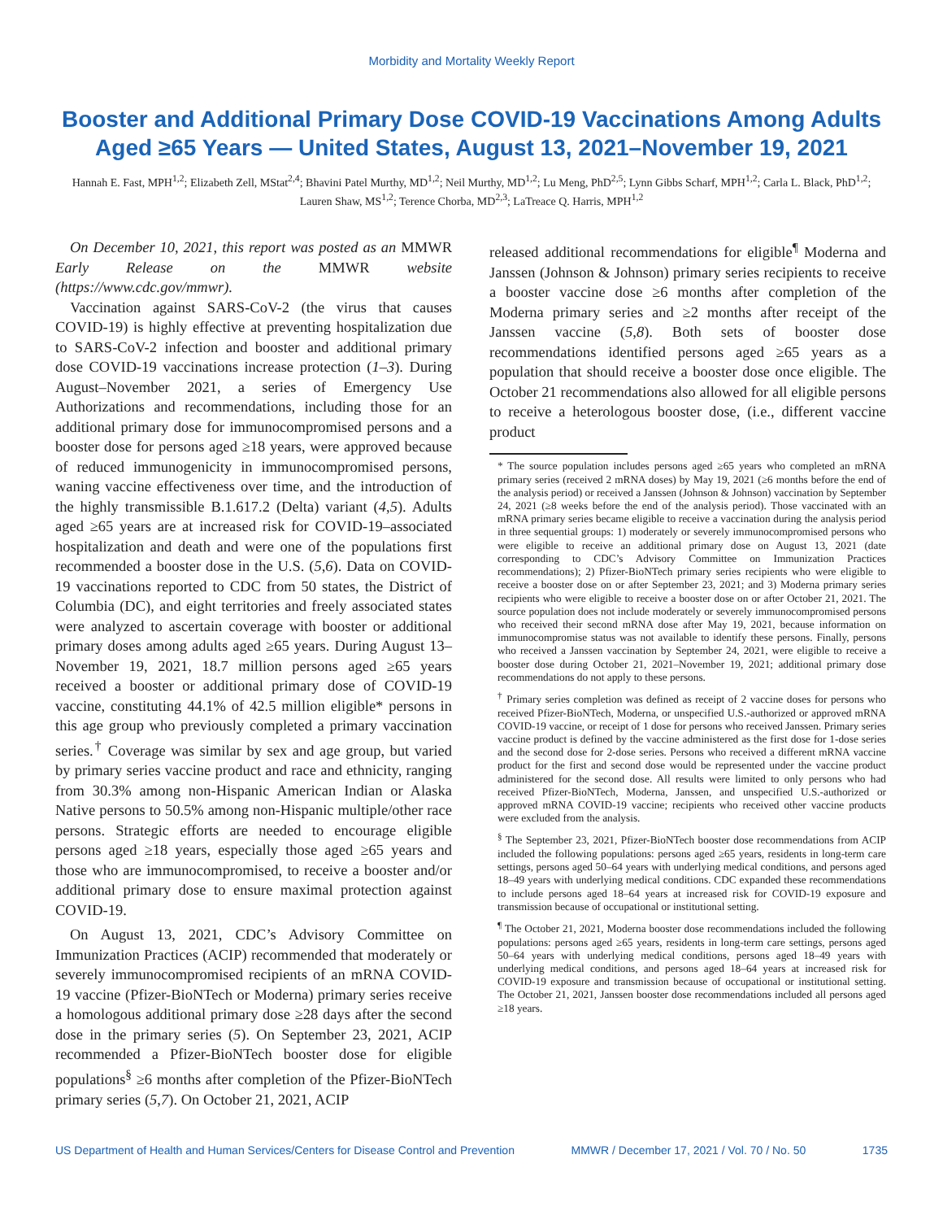Morbidity and Mortality Weekly Report
Booster and Additional Primary Dose COVID-19 Vaccinations Among Adults Aged ≥65 Years — United States, August 13, 2021–November 19, 2021
Hannah E. Fast, MPH<sup>1,2</sup>; Elizabeth Zell, MStat<sup>2,4</sup>; Bhavini Patel Murthy, MD<sup>1,2</sup>; Neil Murthy, MD<sup>1,2</sup>; Lu Meng, PhD<sup>2,5</sup>; Lynn Gibbs Scharf, MPH<sup>1,2</sup>; Carla L. Black, PhD<sup>1,2</sup>; Lauren Shaw, MS<sup>1,2</sup>; Terence Chorba, MD<sup>2,3</sup>; LaTreace Q. Harris, MPH<sup>1,2</sup>
On December 10, 2021, this report was posted as an MMWR Early Release on the MMWR website (https://www.cdc.gov/mmwr).
Vaccination against SARS-CoV-2 (the virus that causes COVID-19) is highly effective at preventing hospitalization due to SARS-CoV-2 infection and booster and additional primary dose COVID-19 vaccinations increase protection (1–3). During August–November 2021, a series of Emergency Use Authorizations and recommendations, including those for an additional primary dose for immunocompromised persons and a booster dose for persons aged ≥18 years, were approved because of reduced immunogenicity in immunocompromised persons, waning vaccine effectiveness over time, and the introduction of the highly transmissible B.1.617.2 (Delta) variant (4,5). Adults aged ≥65 years are at increased risk for COVID-19–associated hospitalization and death and were one of the populations first recommended a booster dose in the U.S. (5,6). Data on COVID-19 vaccinations reported to CDC from 50 states, the District of Columbia (DC), and eight territories and freely associated states were analyzed to ascertain coverage with booster or additional primary doses among adults aged ≥65 years. During August 13–November 19, 2021, 18.7 million persons aged ≥65 years received a booster or additional primary dose of COVID-19 vaccine, constituting 44.1% of 42.5 million eligible* persons in this age group who previously completed a primary vaccination series.<sup>†</sup> Coverage was similar by sex and age group, but varied by primary series vaccine product and race and ethnicity, ranging from 30.3% among non-Hispanic American Indian or Alaska Native persons to 50.5% among non-Hispanic multiple/other race persons. Strategic efforts are needed to encourage eligible persons aged ≥18 years, especially those aged ≥65 years and those who are immunocompromised, to receive a booster and/or additional primary dose to ensure maximal protection against COVID-19.
On August 13, 2021, CDC’s Advisory Committee on Immunization Practices (ACIP) recommended that moderately or severely immunocompromised recipients of an mRNA COVID-19 vaccine (Pfizer-BioNTech or Moderna) primary series receive a homologous additional primary dose ≥28 days after the second dose in the primary series (5). On September 23, 2021, ACIP recommended a Pfizer-BioNTech booster dose for eligible populations<sup>§</sup> ≥6 months after completion of the Pfizer-BioNTech primary series (5,7). On October 21, 2021, ACIP
released additional recommendations for eligible<sup>¶</sup> Moderna and Janssen (Johnson & Johnson) primary series recipients to receive a booster vaccine dose ≥6 months after completion of the Moderna primary series and ≥2 months after receipt of the Janssen vaccine (5,8). Both sets of booster dose recommendations identified persons aged ≥65 years as a population that should receive a booster dose once eligible. The October 21 recommendations also allowed for all eligible persons to receive a heterologous booster dose, (i.e., different vaccine product
* The source population includes persons aged ≥65 years who completed an mRNA primary series (received 2 mRNA doses) by May 19, 2021 (≥6 months before the end of the analysis period) or received a Janssen (Johnson & Johnson) vaccination by September 24, 2021 (≥8 weeks before the end of the analysis period). Those vaccinated with an mRNA primary series became eligible to receive a vaccination during the analysis period in three sequential groups: 1) moderately or severely immunocompromised persons who were eligible to receive an additional primary dose on August 13, 2021 (date corresponding to CDC’s Advisory Committee on Immunization Practices recommendations); 2) Pfizer-BioNTech primary series recipients who were eligible to receive a booster dose on or after September 23, 2021; and 3) Moderna primary series recipients who were eligible to receive a booster dose on or after October 21, 2021. The source population does not include moderately or severely immunocompromised persons who received their second mRNA dose after May 19, 2021, because information on immunocompromise status was not available to identify these persons. Finally, persons who received a Janssen vaccination by September 24, 2021, were eligible to receive a booster dose during October 21, 2021–November 19, 2021; additional primary dose recommendations do not apply to these persons.
<sup>†</sup> Primary series completion was defined as receipt of 2 vaccine doses for persons who received Pfizer-BioNTech, Moderna, or unspecified U.S.-authorized or approved mRNA COVID-19 vaccine, or receipt of 1 dose for persons who received Janssen. Primary series vaccine product is defined by the vaccine administered as the first dose for 1-dose series and the second dose for 2-dose series. Persons who received a different mRNA vaccine product for the first and second dose would be represented under the vaccine product administered for the second dose. All results were limited to only persons who had received Pfizer-BioNTech, Moderna, Janssen, and unspecified U.S.-authorized or approved mRNA COVID-19 vaccine; recipients who received other vaccine products were excluded from the analysis.
<sup>§</sup> The September 23, 2021, Pfizer-BioNTech booster dose recommendations from ACIP included the following populations: persons aged ≥65 years, residents in long-term care settings, persons aged 50–64 years with underlying medical conditions, and persons aged 18–49 years with underlying medical conditions. CDC expanded these recommendations to include persons aged 18–64 years at increased risk for COVID-19 exposure and transmission because of occupational or institutional setting.
<sup>¶</sup> The October 21, 2021, Moderna booster dose recommendations included the following populations: persons aged ≥65 years, residents in long-term care settings, persons aged 50–64 years with underlying medical conditions, persons aged 18–49 years with underlying medical conditions, and persons aged 18–64 years at increased risk for COVID-19 exposure and transmission because of occupational or institutional setting. The October 21, 2021, Janssen booster dose recommendations included all persons aged ≥18 years.
US Department of Health and Human Services/Centers for Disease Control and Prevention MMWR / December 17, 2021 / Vol. 70 / No. 50 1735